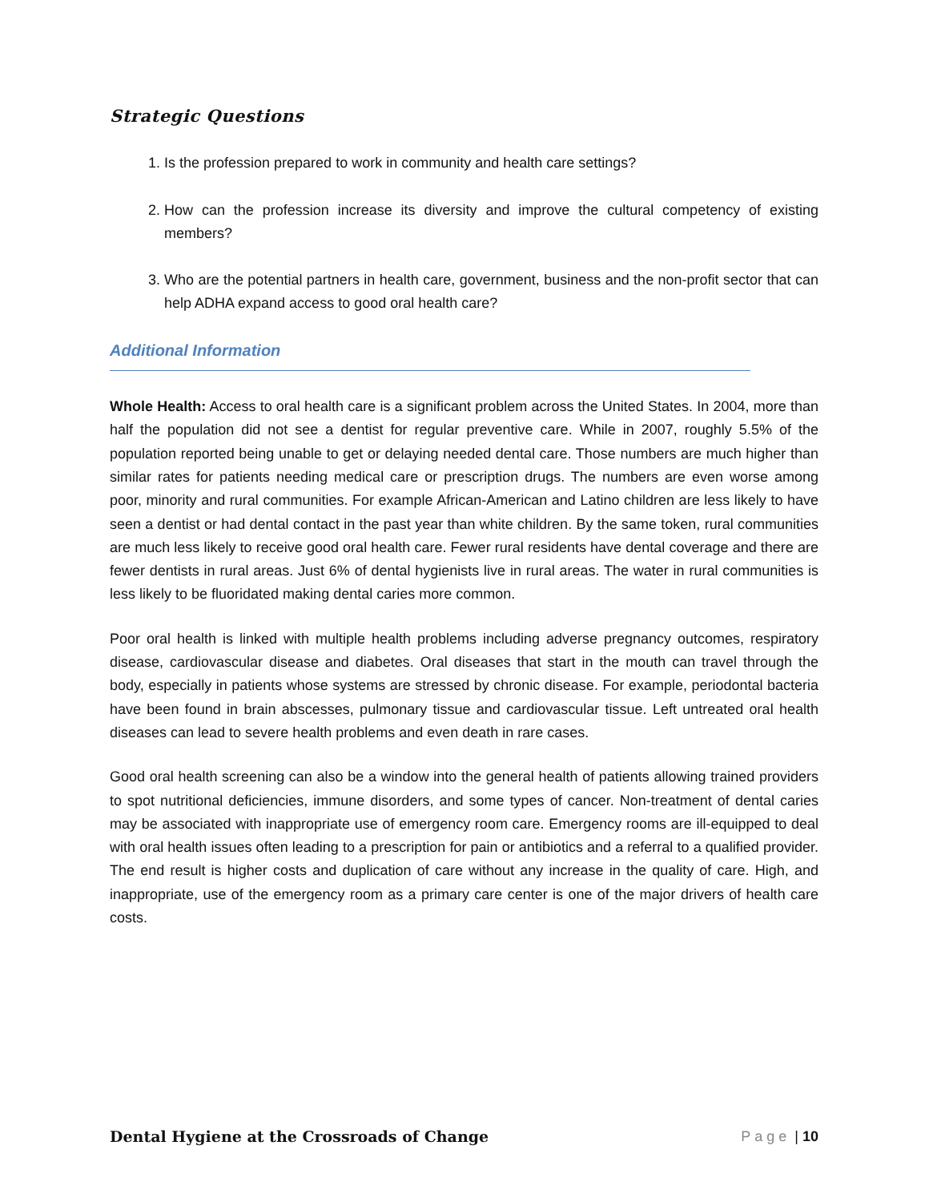Strategic Questions
1. Is the profession prepared to work in community and health care settings?
2. How can the profession increase its diversity and improve the cultural competency of existing members?
3. Who are the potential partners in health care, government, business and the non-profit sector that can help ADHA expand access to good oral health care?
Additional Information
Whole Health: Access to oral health care is a significant problem across the United States. In 2004, more than half the population did not see a dentist for regular preventive care. While in 2007, roughly 5.5% of the population reported being unable to get or delaying needed dental care. Those numbers are much higher than similar rates for patients needing medical care or prescription drugs. The numbers are even worse among poor, minority and rural communities. For example African-American and Latino children are less likely to have seen a dentist or had dental contact in the past year than white children. By the same token, rural communities are much less likely to receive good oral health care. Fewer rural residents have dental coverage and there are fewer dentists in rural areas. Just 6% of dental hygienists live in rural areas. The water in rural communities is less likely to be fluoridated making dental caries more common.
Poor oral health is linked with multiple health problems including adverse pregnancy outcomes, respiratory disease, cardiovascular disease and diabetes. Oral diseases that start in the mouth can travel through the body, especially in patients whose systems are stressed by chronic disease. For example, periodontal bacteria have been found in brain abscesses, pulmonary tissue and cardiovascular tissue. Left untreated oral health diseases can lead to severe health problems and even death in rare cases.
Good oral health screening can also be a window into the general health of patients allowing trained providers to spot nutritional deficiencies, immune disorders, and some types of cancer. Non-treatment of dental caries may be associated with inappropriate use of emergency room care. Emergency rooms are ill-equipped to deal with oral health issues often leading to a prescription for pain or antibiotics and a referral to a qualified provider. The end result is higher costs and duplication of care without any increase in the quality of care. High, and inappropriate, use of the emergency room as a primary care center is one of the major drivers of health care costs.
Dental Hygiene at the Crossroads of Change Page | 10